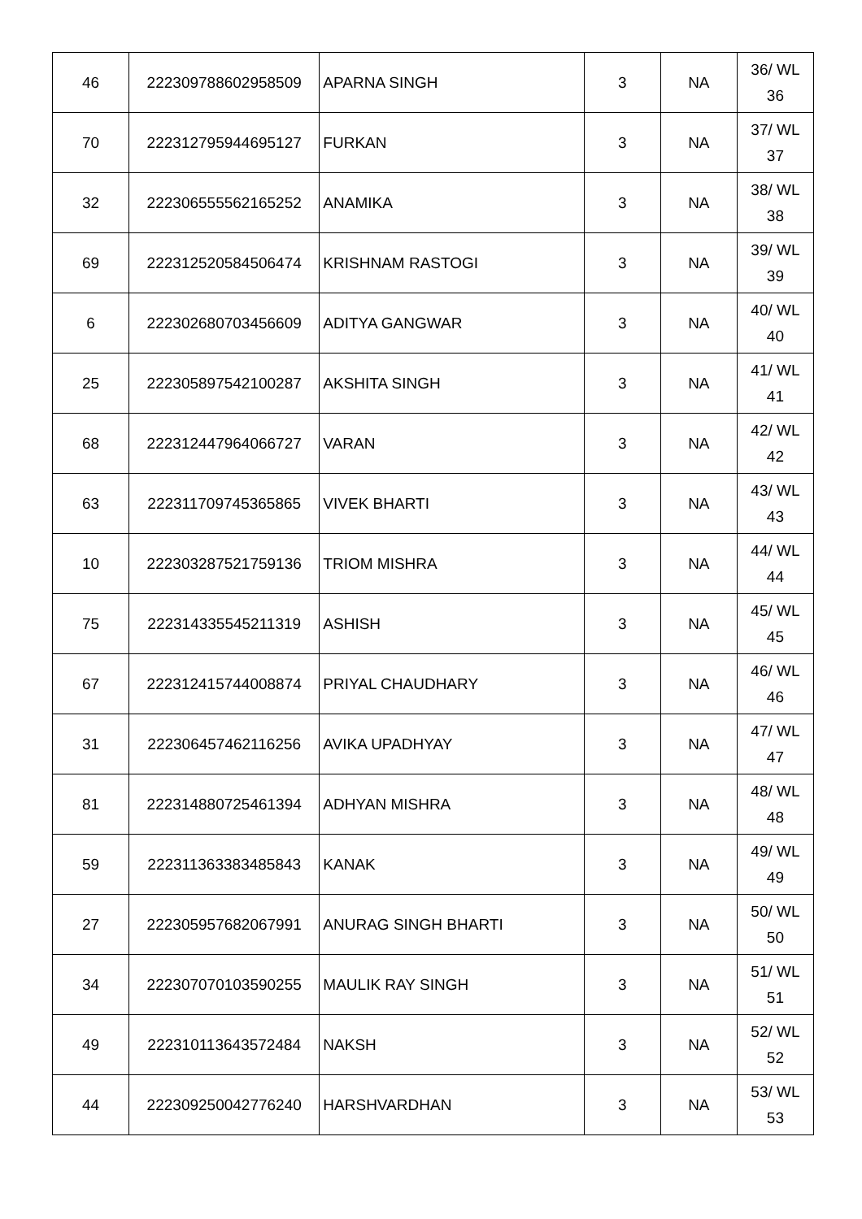| 46 | 222309788602958509 | APARNA SINGH | 3 | NA | 36/ WL 36 |
| 70 | 222312795944695127 | FURKAN | 3 | NA | 37/ WL 37 |
| 32 | 222306555562165252 | ANAMIKA | 3 | NA | 38/ WL 38 |
| 69 | 222312520584506474 | KRISHNAM RASTOGI | 3 | NA | 39/ WL 39 |
| 6 | 222302680703456609 | ADITYA GANGWAR | 3 | NA | 40/ WL 40 |
| 25 | 222305897542100287 | AKSHITA SINGH | 3 | NA | 41/ WL 41 |
| 68 | 222312447964066727 | VARAN | 3 | NA | 42/ WL 42 |
| 63 | 222311709745365865 | VIVEK BHARTI | 3 | NA | 43/ WL 43 |
| 10 | 222303287521759136 | TRIOM MISHRA | 3 | NA | 44/ WL 44 |
| 75 | 222314335545211319 | ASHISH | 3 | NA | 45/ WL 45 |
| 67 | 222312415744008874 | PRIYAL CHAUDHARY | 3 | NA | 46/ WL 46 |
| 31 | 222306457462116256 | AVIKA UPADHYAY | 3 | NA | 47/ WL 47 |
| 81 | 222314880725461394 | ADHYAN MISHRA | 3 | NA | 48/ WL 48 |
| 59 | 222311363383485843 | KANAK | 3 | NA | 49/ WL 49 |
| 27 | 222305957682067991 | ANURAG SINGH BHARTI | 3 | NA | 50/ WL 50 |
| 34 | 222307070103590255 | MAULIK RAY SINGH | 3 | NA | 51/ WL 51 |
| 49 | 222310113643572484 | NAKSH | 3 | NA | 52/ WL 52 |
| 44 | 222309250042776240 | HARSHVARDHAN | 3 | NA | 53/ WL 53 |